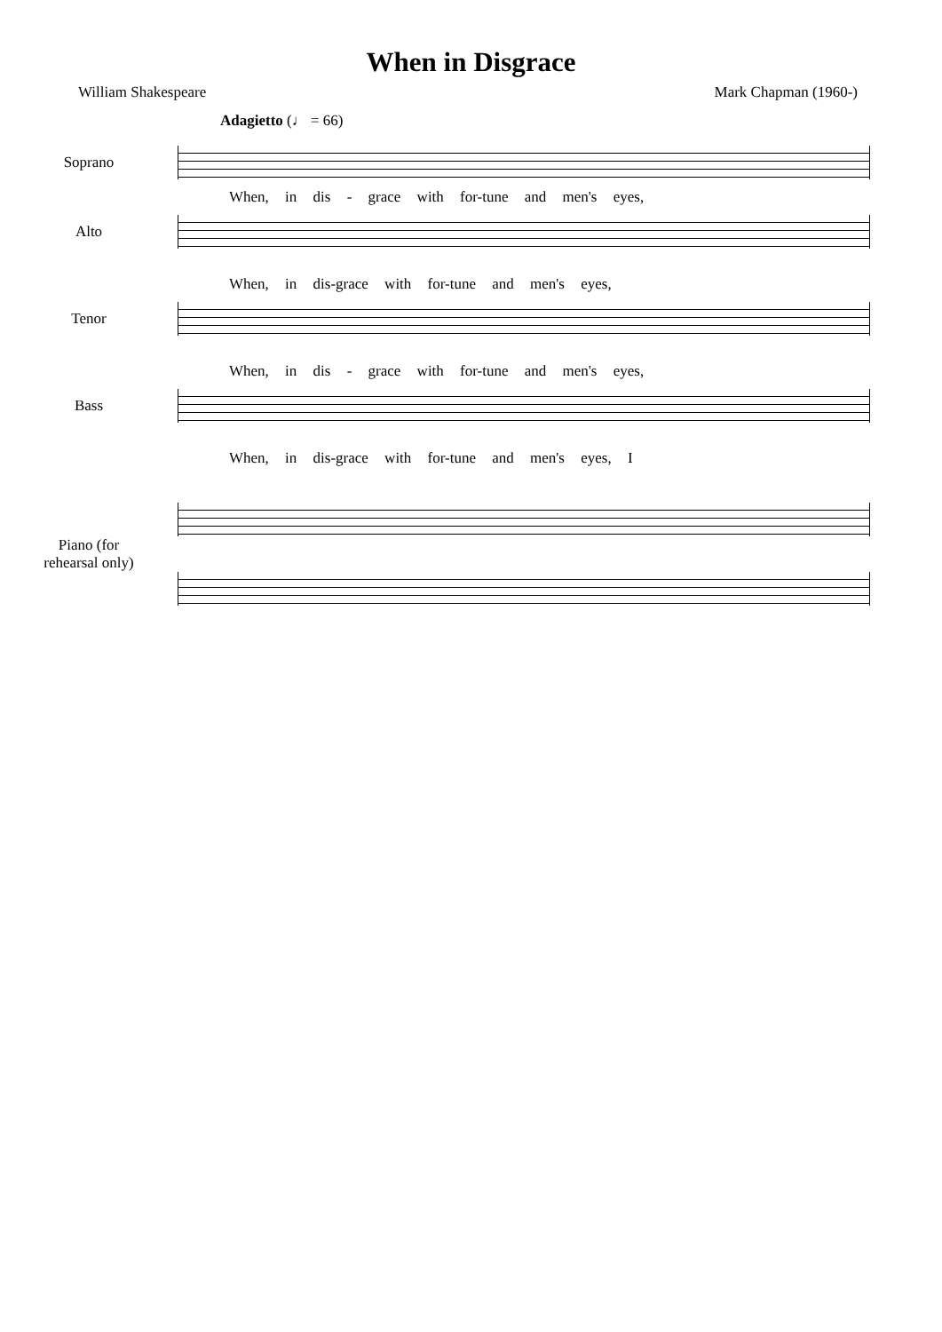When in Disgrace
William Shakespeare Mark Chapman (1960-)
Adagietto (♩ = 66)
Soprano
When, in dis - grace with for-tune and men's eyes,
Alto
When, in dis-grace with for-tune and men's eyes,
Tenor
When, in dis - grace with for-tune and men's eyes,
Bass
When, in dis-grace with for-tune and men's eyes, I
Piano (for rehearsal only)